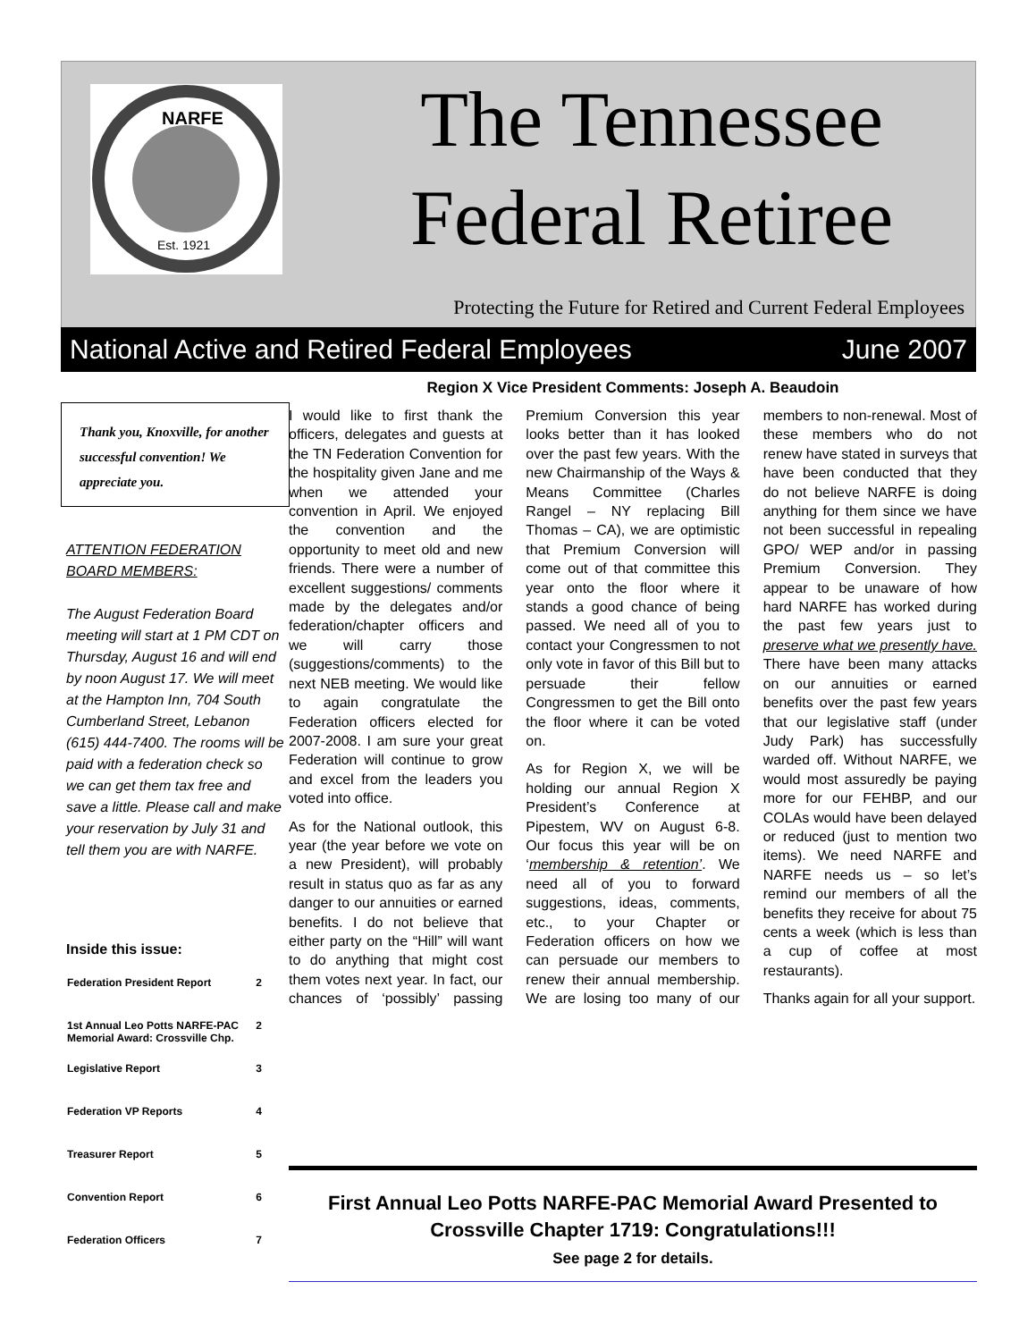NARFE
Est. 1921
The Tennessee
Federal Retiree
Protecting the Future for Retired and Current Federal Employees
National Active and Retired Federal Employees June 2007
Thank you, Knoxville, for another successful convention! We appreciate you.
ATTENTION FEDERATION BOARD MEMBERS:
The August Federation Board meeting will start at 1 PM CDT on Thursday, August 16 and will end by noon August 17. We will meet at the Hampton Inn, 704 South Cumberland Street, Lebanon (615) 444-7400. The rooms will be paid with a federation check so we can get them tax free and save a little. Please call and make your reservation by July 31 and tell them you are with NARFE.
Inside this issue:
| Federation President Report | 2 |
| 1st Annual Leo Potts NARFE-PAC Memorial Award: Crossville Chp. | 2 |
| Legislative Report | 3 |
| Federation VP Reports | 4 |
| Treasurer Report | 5 |
| Convention Report | 6 |
| Federation Officers | 7 |
Region X Vice President Comments: Joseph A. Beaudoin
I would like to first thank the officers, delegates and guests at the TN Federation Convention for the hospitality given Jane and me when we attended your convention in April. We enjoyed the convention and the opportunity to meet old and new friends. There were a number of excellent suggestions/ comments made by the delegates and/or federation/chapter officers and we will carry those (suggestions/comments) to the next NEB meeting. We would like to again congratulate the Federation officers elected for 2007-2008. I am sure your great Federation will continue to grow and excel from the leaders you voted into office.
As for the National outlook, this year (the year before we vote on a new President), will probably result in status quo as far as any danger to our annuities or earned benefits. I do not believe that either party on the “Hill” will want to do anything that might cost them votes next year. In fact, our chances of ‘possibly’ passing Premium Conversion this year looks better than it has looked over the past few years. With the new Chairmanship of the Ways & Means Committee (Charles Rangel – NY replacing Bill Thomas – CA), we are optimistic that Premium Conversion will come out of that committee this year onto the floor where it stands a good chance of being passed. We need all of you to contact your Congressmen to not only vote in favor of this Bill but to persuade their fellow Congressmen to get the Bill onto the floor where it can be voted on.
As for Region X, we will be holding our annual Region X President’s Conference at Pipestem, WV on August 6-8. Our focus this year will be on ‘membership & retention’. We need all of you to forward suggestions, ideas, comments, etc., to your Chapter or Federation officers on how we can persuade our members to renew their annual membership. We are losing too many of our members to non-renewal. Most of these members who do not renew have stated in surveys that have been conducted that they do not believe NARFE is doing anything for them since we have not been successful in repealing GPO/ WEP and/or in passing Premium Conversion. They appear to be unaware of how hard NARFE has worked during the past few years just to preserve what we presently have. There have been many attacks on our annuities or earned benefits over the past few years that our legislative staff (under Judy Park) has successfully warded off. Without NARFE, we would most assuredly be paying more for our FEHBP, and our COLAs would have been delayed or reduced (just to mention two items). We need NARFE and NARFE needs us – so let’s remind our members of all the benefits they receive for about 75 cents a week (which is less than a cup of coffee at most restaurants).
Thanks again for all your support.
First Annual Leo Potts NARFE-PAC Memorial Award Presented to
Crossville Chapter 1719: Congratulations!!!
See page 2 for details.